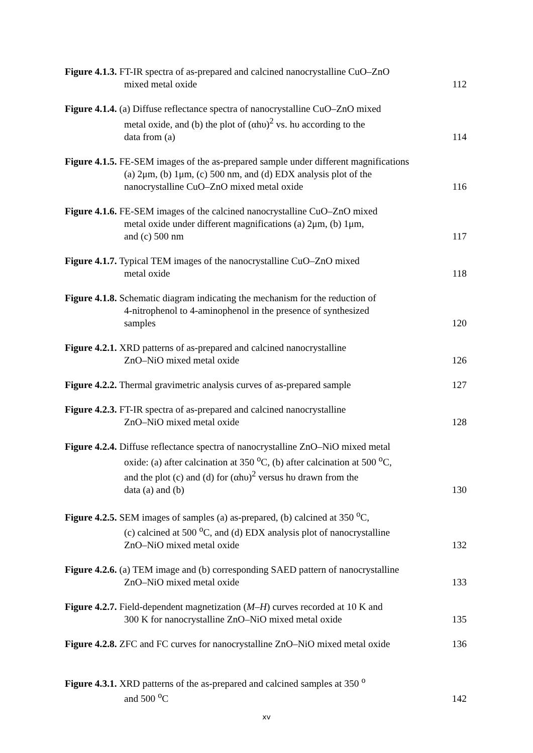Figure 4.1.3. FT-IR spectra of as-prepared and calcined nanocrystalline CuO–ZnO
mixed metal oxide
112
Figure 4.1.4. (a) Diffuse reflectance spectra of nanocrystalline CuO–ZnO mixed
metal oxide, and (b) the plot of (αhυ)<sup>2</sup> vs. hυ according to the
data from (a)
114
Figure 4.1.5. FE-SEM images of the as-prepared sample under different magnifications
(a) 2μm, (b) 1μm, (c) 500 nm, and (d) EDX analysis plot of the
nanocrystalline CuO–ZnO mixed metal oxide
116
Figure 4.1.6. FE-SEM images of the calcined nanocrystalline CuO–ZnO mixed
metal oxide under different magnifications (a) 2μm, (b) 1μm,
and (c) 500 nm
117
Figure 4.1.7. Typical TEM images of the nanocrystalline CuO–ZnO mixed
metal oxide
118
Figure 4.1.8. Schematic diagram indicating the mechanism for the reduction of
4-nitrophenol to 4-aminophenol in the presence of synthesized
samples
120
Figure 4.2.1. XRD patterns of as-prepared and calcined nanocrystalline
ZnO–NiO mixed metal oxide
126
Figure 4.2.2. Thermal gravimetric analysis curves of as-prepared sample
127
Figure 4.2.3. FT-IR spectra of as-prepared and calcined nanocrystalline
ZnO–NiO mixed metal oxide
128
Figure 4.2.4. Diffuse reflectance spectra of nanocrystalline ZnO–NiO mixed metal
oxide: (a) after calcination at 350 <sup>o</sup>C, (b) after calcination at 500 <sup>o</sup>C,
and the plot (c) and (d) for (αhυ)<sup>2</sup> versus hυ drawn from the
data (a) and (b)
130
Figure 4.2.5. SEM images of samples (a) as-prepared, (b) calcined at 350 <sup>o</sup>C,
(c) calcined at 500 <sup>o</sup>C, and (d) EDX analysis plot of nanocrystalline
ZnO–NiO mixed metal oxide
132
Figure 4.2.6. (a) TEM image and (b) corresponding SAED pattern of nanocrystalline
ZnO–NiO mixed metal oxide
133
Figure 4.2.7. Field-dependent magnetization (M–H) curves recorded at 10 K and
300 K for nanocrystalline ZnO–NiO mixed metal oxide
135
Figure 4.2.8. ZFC and FC curves for nanocrystalline ZnO–NiO mixed metal oxide
136
Figure 4.3.1. XRD patterns of the as-prepared and calcined samples at 350 <sup>o</sup>
and 500 <sup>o</sup>C
142
xv